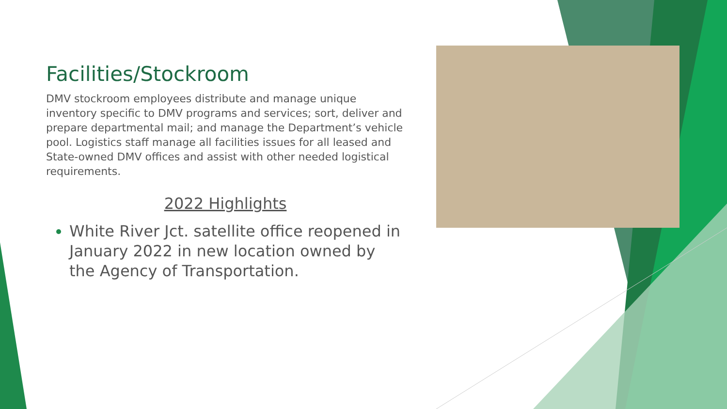Facilities/Stockroom
DMV stockroom employees distribute and manage unique inventory specific to DMV programs and services; sort, deliver and prepare departmental mail; and manage the Department’s vehicle pool. Logistics staff manage all facilities issues for all leased and State-owned DMV offices and assist with other needed logistical requirements.
2022 Highlights
White River Jct. satellite office reopened in January 2022 in new location owned by the Agency of Transportation.